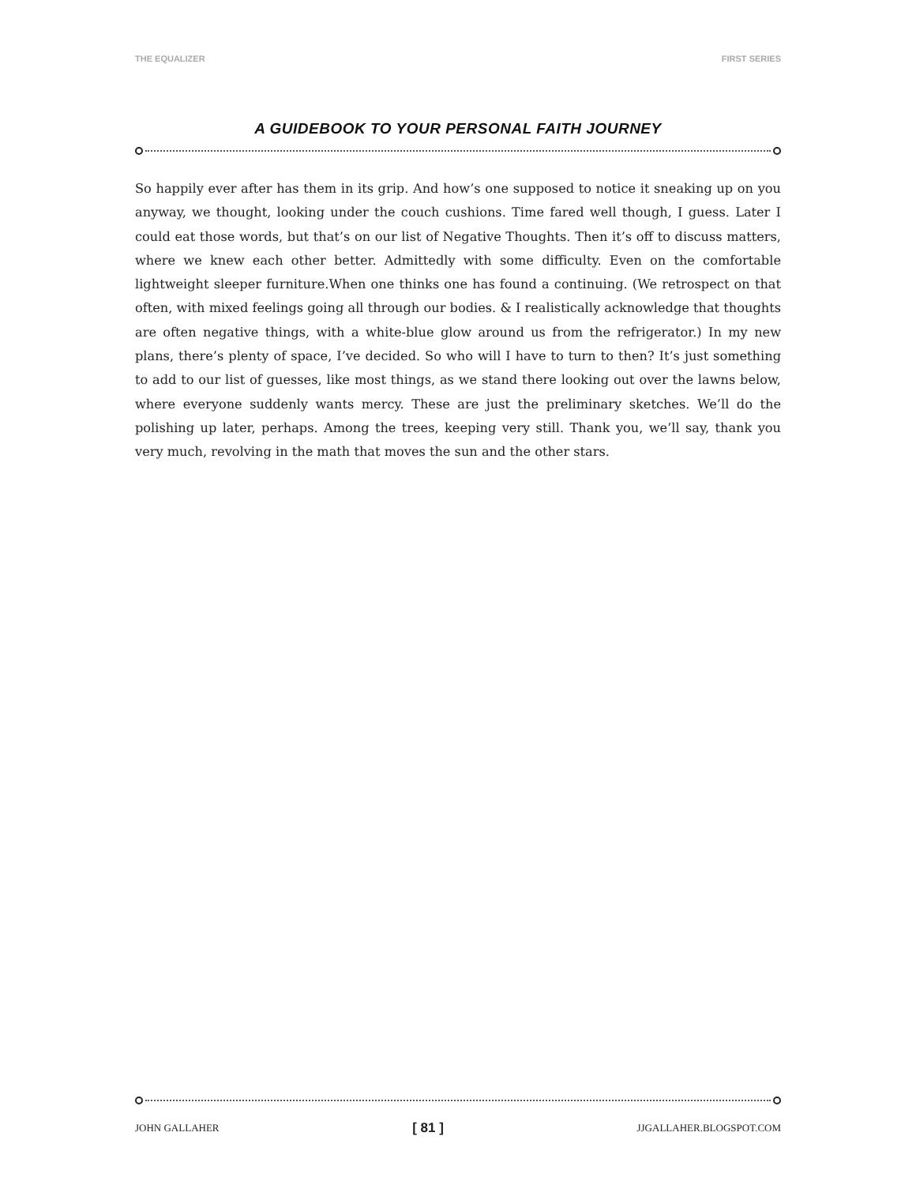THE EQUALIZER FIRST SERIES
A GUIDEBOOK TO YOUR PERSONAL FAITH JOURNEY
So happily ever after has them in its grip. And how’s one supposed to notice it sneaking up on you anyway, we thought, looking under the couch cushions. Time fared well though, I guess. Later I could eat those words, but that’s on our list of Negative Thoughts. Then it’s off to discuss matters, where we knew each other better. Admittedly with some difficulty. Even on the comfortable lightweight sleeper furniture.When one thinks one has found a continuing. (We retrospect on that often, with mixed feelings going all through our bodies. & I realistically acknowledge that thoughts are often negative things, with a white-blue glow around us from the refrigerator.) In my new plans, there’s plenty of space, I’ve decided. So who will I have to turn to then? It’s just something to add to our list of guesses, like most things, as we stand there looking out over the lawns below, where everyone suddenly wants mercy. These are just the preliminary sketches. We’ll do the polishing up later, perhaps. Among the trees, keeping very still. Thank you, we’ll say, thank you very much, revolving in the math that moves the sun and the other stars.
JOHN GALLAHER [ 81 ] JJGALLAHER.BLOGSPOT.COM